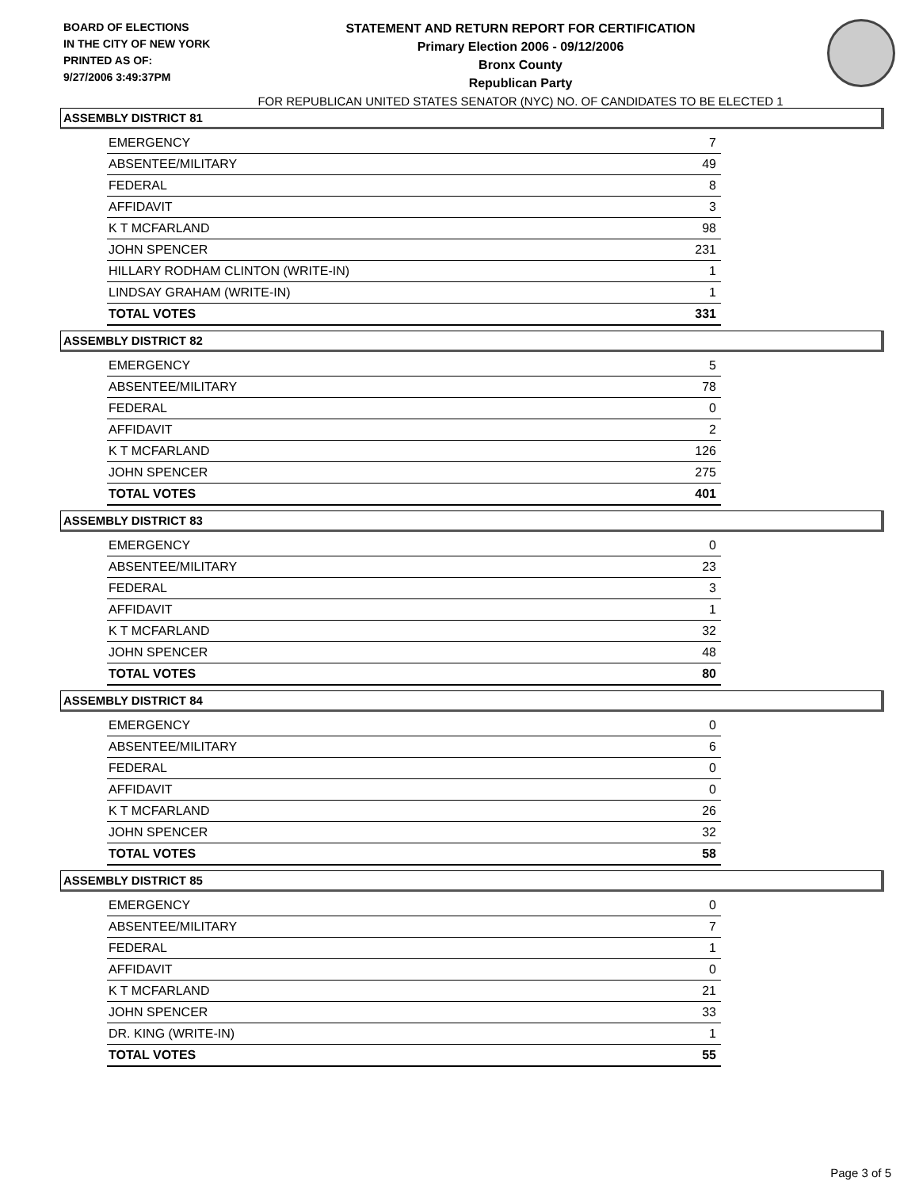BOARD OF ELECTIONS
IN THE CITY OF NEW YORK
PRINTED AS OF:
9/27/2006 3:49:37PM
STATEMENT AND RETURN REPORT FOR CERTIFICATION
Primary Election 2006 - 09/12/2006
Bronx County
Republican Party
FOR REPUBLICAN UNITED STATES SENATOR (NYC) NO. OF CANDIDATES TO BE ELECTED 1
ASSEMBLY DISTRICT 81
| EMERGENCY | 7 |
| ABSENTEE/MILITARY | 49 |
| FEDERAL | 8 |
| AFFIDAVIT | 3 |
| K T MCFARLAND | 98 |
| JOHN SPENCER | 231 |
| HILLARY RODHAM CLINTON (WRITE-IN) | 1 |
| LINDSAY GRAHAM (WRITE-IN) | 1 |
| TOTAL VOTES | 331 |
ASSEMBLY DISTRICT 82
| EMERGENCY | 5 |
| ABSENTEE/MILITARY | 78 |
| FEDERAL | 0 |
| AFFIDAVIT | 2 |
| K T MCFARLAND | 126 |
| JOHN SPENCER | 275 |
| TOTAL VOTES | 401 |
ASSEMBLY DISTRICT 83
| EMERGENCY | 0 |
| ABSENTEE/MILITARY | 23 |
| FEDERAL | 3 |
| AFFIDAVIT | 1 |
| K T MCFARLAND | 32 |
| JOHN SPENCER | 48 |
| TOTAL VOTES | 80 |
ASSEMBLY DISTRICT 84
| EMERGENCY | 0 |
| ABSENTEE/MILITARY | 6 |
| FEDERAL | 0 |
| AFFIDAVIT | 0 |
| K T MCFARLAND | 26 |
| JOHN SPENCER | 32 |
| TOTAL VOTES | 58 |
ASSEMBLY DISTRICT 85
| EMERGENCY | 0 |
| ABSENTEE/MILITARY | 7 |
| FEDERAL | 1 |
| AFFIDAVIT | 0 |
| K T MCFARLAND | 21 |
| JOHN SPENCER | 33 |
| DR. KING (WRITE-IN) | 1 |
| TOTAL VOTES | 55 |
Page 3 of 5